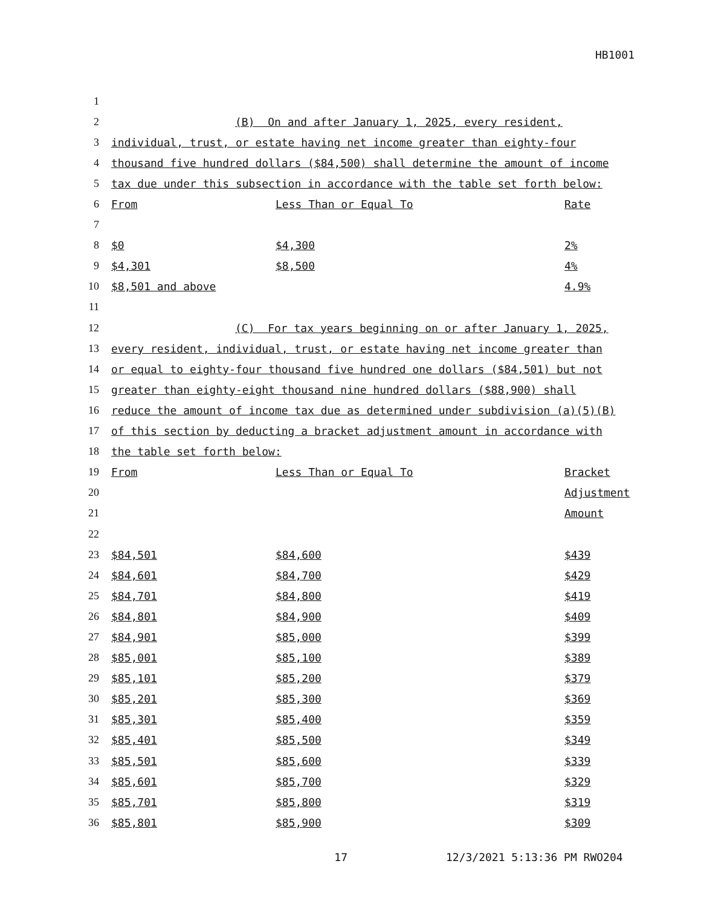HB1001
| 1 | | | | |
| 2 | | (B) On and after January 1, 2025, every resident, | | |
| 3 | | individual, trust, or estate having net income greater than eighty-four | | |
| 4 | | thousand five hundred dollars ($84,500) shall determine the amount of income | | |
| 5 | | tax due under this subsection in accordance with the table set forth below: | | |
| 6 | | From | Less Than or Equal To | Rate |
| 7 | | | | |
| 8 | | $0 | $4,300 | 2% |
| 9 | | $4,301 | $8,500 | 4% |
| 10 | | $8,501 and above | | 4.9% |
| 11 | | | | |
| 12 | | (C) For tax years beginning on or after January 1, 2025, | | |
| 13 | | every resident, individual, trust, or estate having net income greater than | | |
| 14 | | or equal to eighty-four thousand five hundred one dollars ($84,501) but not | | |
| 15 | | greater than eighty-eight thousand nine hundred dollars ($88,900) shall | | |
| 16 | | reduce the amount of income tax due as determined under subdivision (a)(5)(B) | | |
| 17 | | of this section by deducting a bracket adjustment amount in accordance with | | |
| 18 | | the table set forth below: | | |
| 19 | | From | Less Than or Equal To | Bracket |
| 20 | | | | Adjustment |
| 21 | | | | Amount |
| 22 | | | | |
| 23 | | $84,501 | $84,600 | $439 |
| 24 | | $84,601 | $84,700 | $429 |
| 25 | | $84,701 | $84,800 | $419 |
| 26 | | $84,801 | $84,900 | $409 |
| 27 | | $84,901 | $85,000 | $399 |
| 28 | | $85,001 | $85,100 | $389 |
| 29 | | $85,101 | $85,200 | $379 |
| 30 | | $85,201 | $85,300 | $369 |
| 31 | | $85,301 | $85,400 | $359 |
| 32 | | $85,401 | $85,500 | $349 |
| 33 | | $85,501 | $85,600 | $339 |
| 34 | | $85,601 | $85,700 | $329 |
| 35 | | $85,701 | $85,800 | $319 |
| 36 | | $85,801 | $85,900 | $309 |
17 12/3/2021 5:13:36 PM RWO204